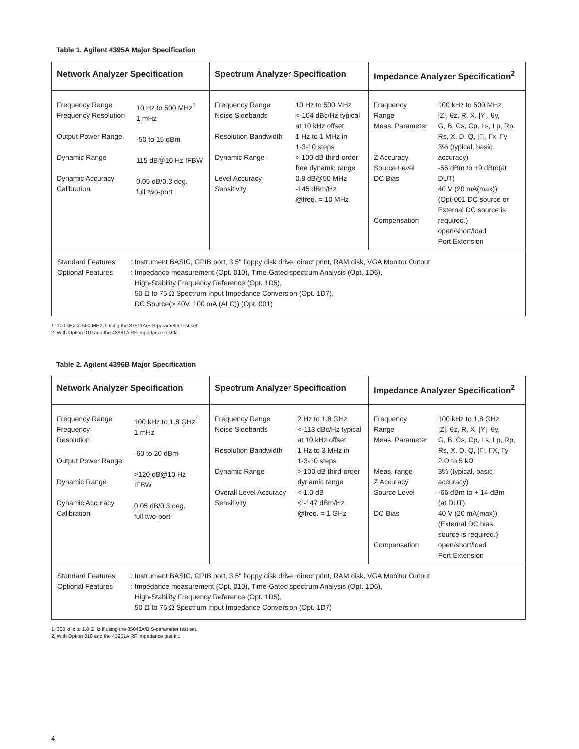Table 1. Agilent 4395A Major Specification
| Network Analyzer Specification / Frequency Range Frequency Resolution Output Power Range Dynamic Range Dynamic Accuracy Calibration / 10 Hz to 500 MHz<sup>1</sup> 1 mHz -50 to 15 dBm 115 dB@10 Hz IFBW 0.05 dB/0.3 deg. full two-port / | Spectrum Analyzer Specification / Frequency Range Noise Sidebands Resolution Bandwidth Dynamic Range Level Accuracy Sensitivity / 10 Hz to 500 MHz <-104 dBc/Hz typical at 10 kHz offset 1 Hz to 1 MHz in 1-3-10 steps > 100 dB third-order free dynamic range 0.8 dB@50 MHz -145 dBm/Hz @freq. = 10 MHz / | Impedance Analyzer Specification<sup>2</sup> / Frequency Range Meas. Parameter Z Accuracy Source Level DC Bias Compensation / 100 kHz to 500 MHz /Z/, θz, R, X, /Y/, θy, G, B, Cs, Cp, Ls, Lp, Rp, Rs, X, D, Q, /Γ/, Γx ,Γy 3% (typical, basic accuracy) -56 dBm to +9 dBm(at DUT) 40 V (20 mA(max)) (Opt-001 DC source or External DC source is required.) open/short/load Port Extension / |
| / Standard Features Optional Features / : Instrument BASIC, GPIB port, 3.5" floppy disk drive, direct print, RAM disk, VGA Monitor Output : Impedance measurement (Opt. 010), Time-Gated spectrum Analysis (Opt. 1D6), High-Stability Frequency Reference (Opt. 1D5), 50 Ω to 75 Ω Spectrum Input Impedance Conversion (Opt. 1D7), DC Source(> 40V, 100 mA (ALC)) (Opt. 001) / | | |
1. 100 kHz to 500 MHz if using the 87511A/B S-parameter test set.
2. With Option 010 and the 43961A RF impedance test kit.
Table 2. Agilent 4396B Major Specification
| Network Analyzer Specification / Frequency Range Frequency Resolution Output Power Range Dynamic Range Dynamic Accuracy Calibration / 100 kHz to 1.8 GHz<sup>1</sup> 1 mHz -60 to 20 dBm >120 dB@10 Hz IFBW 0.05 dB/0.3 deg. full two-port / | Spectrum Analyzer Specification / Frequency Range Noise Sidebands Resolution Bandwidth Dynamic Range Overall Level Accuracy Sensitivity / 2 Hz to 1.8 GHz <-113 dBc/Hz typical at 10 kHz offset 1 Hz to 3 MHz in 1-3-10 steps > 100 dB third-order dynamic range < 1.0 dB < -147 dBm/Hz @freq. = 1 GHz / | Impedance Analyzer Specification<sup>2</sup> / Frequency Range Meas. Parameter Meas. range Z Accuracy Source Level DC Bias Compensation / 100 kHz to 1.8 GHz /Z/, θz, R, X, /Y/, θy, G, B, Cs, Cp, Ls, Lp, Rp, Rs, X, D, Q, /Γ/, ΓX, Γy 2 Ω to 5 kΩ 3% (typical, basic accuracy) -66 dBm to + 14 dBm (at DUT) 40 V (20 mA(max)) (External DC bias source is required.) open/short/load Port Extension / |
| / Standard Features Optional Features / : Instrument BASIC, GPIB port, 3.5" floppy disk drive, direct print, RAM disk, VGA Monitor Output : Impedance measurement (Opt. 010), Time-Gated spectrum Analysis (Opt. 1D6), High-Stability Frequency Reference (Opt. 1D5), 50 Ω to 75 Ω Spectrum Input Impedance Conversion (Opt. 1D7) / | | |
1. 300 kHz to 1.8 GHz if using the 85046A/B S-parameter test set.
2. With Option 010 and the 43961A RF impedance test kit.
4